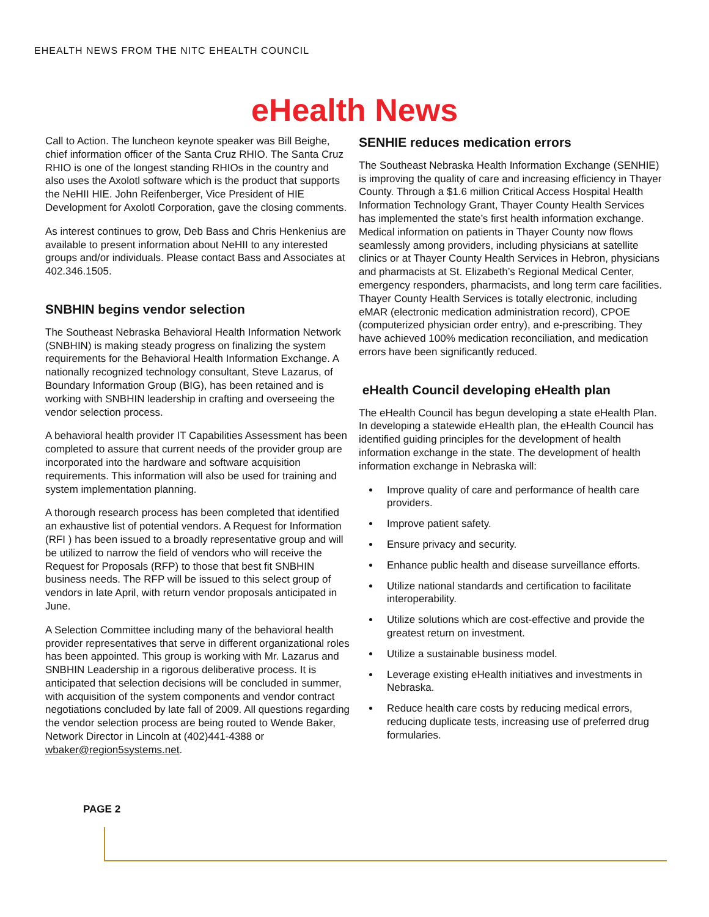EHEALTH NEWS FROM THE NITC EHEALTH COUNCIL
eHealth News
Call to Action. The luncheon keynote speaker was Bill Beighe, chief information officer of the Santa Cruz RHIO. The Santa Cruz RHIO is one of the longest standing RHIOs in the country and also uses the Axolotl software which is the product that supports the NeHII HIE. John Reifenberger, Vice President of HIE Development for Axolotl Corporation, gave the closing comments.
As interest continues to grow, Deb Bass and Chris Henkenius are available to present information about NeHII to any interested groups and/or individuals. Please contact Bass and Associates at 402.346.1505.
SNBHIN begins vendor selection
The Southeast Nebraska Behavioral Health Information Network (SNBHIN) is making steady progress on finalizing the system requirements for the Behavioral Health Information Exchange. A nationally recognized technology consultant, Steve Lazarus, of Boundary Information Group (BIG), has been retained and is working with SNBHIN leadership in crafting and overseeing the vendor selection process.
A behavioral health provider IT Capabilities Assessment has been completed to assure that current needs of the provider group are incorporated into the hardware and software acquisition requirements. This information will also be used for training and system implementation planning.
A thorough research process has been completed that identified an exhaustive list of potential vendors. A Request for Information (RFI ) has been issued to a broadly representative group and will be utilized to narrow the field of vendors who will receive the Request for Proposals (RFP) to those that best fit SNBHIN business needs. The RFP will be issued to this select group of vendors in late April, with return vendor proposals anticipated in June.
A Selection Committee including many of the behavioral health provider representatives that serve in different organizational roles has been appointed. This group is working with Mr. Lazarus and SNBHIN Leadership in a rigorous deliberative process. It is anticipated that selection decisions will be concluded in summer, with acquisition of the system components and vendor contract negotiations concluded by late fall of 2009. All questions regarding the vendor selection process are being routed to Wende Baker, Network Director in Lincoln at (402)441-4388 or wbaker@region5systems.net.
SENHIE reduces medication errors
The Southeast Nebraska Health Information Exchange (SENHIE) is improving the quality of care and increasing efficiency in Thayer County. Through a $1.6 million Critical Access Hospital Health Information Technology Grant, Thayer County Health Services has implemented the state’s first health information exchange. Medical information on patients in Thayer County now flows seamlessly among providers, including physicians at satellite clinics or at Thayer County Health Services in Hebron, physicians and pharmacists at St. Elizabeth’s Regional Medical Center, emergency responders, pharmacists, and long term care facilities. Thayer County Health Services is totally electronic, including eMAR (electronic medication administration record), CPOE (computerized physician order entry), and e-prescribing. They have achieved 100% medication reconciliation, and medication errors have been significantly reduced.
eHealth Council developing eHealth plan
The eHealth Council has begun developing a state eHealth Plan. In developing a statewide eHealth plan, the eHealth Council has identified guiding principles for the development of health information exchange in the state. The development of health information exchange in Nebraska will:
Improve quality of care and performance of health care providers.
Improve patient safety.
Ensure privacy and security.
Enhance public health and disease surveillance efforts.
Utilize national standards and certification to facilitate interoperability.
Utilize solutions which are cost-effective and provide the greatest return on investment.
Utilize a sustainable business model.
Leverage existing eHealth initiatives and investments in Nebraska.
Reduce health care costs by reducing medical errors, reducing duplicate tests, increasing use of preferred drug formularies.
PAGE 2